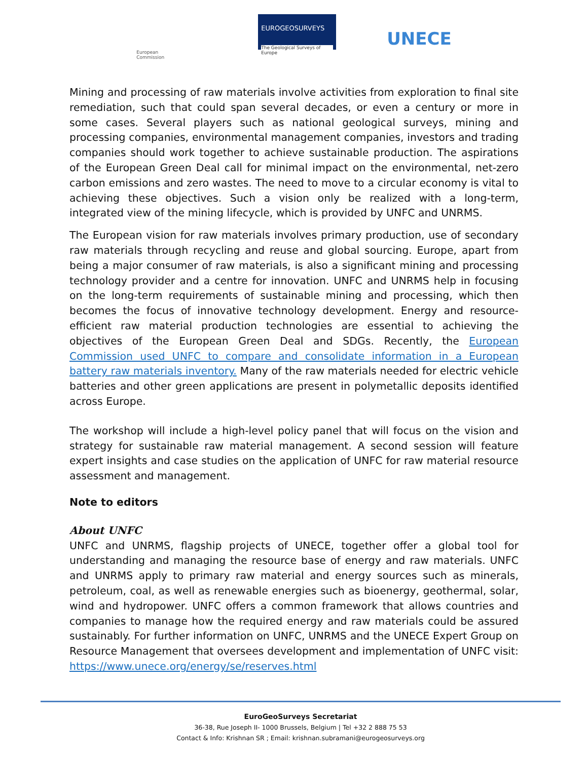European
Commission
EUROGEOSURVEYS
The Geological Surveys of Europe
UNECE
Mining and processing of raw materials involve activities from exploration to final site remediation, such that could span several decades, or even a century or more in some cases. Several players such as national geological surveys, mining and processing companies, environmental management companies, investors and trading companies should work together to achieve sustainable production. The aspirations of the European Green Deal call for minimal impact on the environmental, net-zero carbon emissions and zero wastes. The need to move to a circular economy is vital to achieving these objectives. Such a vision only be realized with a long-term, integrated view of the mining lifecycle, which is provided by UNFC and UNRMS.
The European vision for raw materials involves primary production, use of secondary raw materials through recycling and reuse and global sourcing. Europe, apart from being a major consumer of raw materials, is also a significant mining and processing technology provider and a centre for innovation. UNFC and UNRMS help in focusing on the long-term requirements of sustainable mining and processing, which then becomes the focus of innovative technology development. Energy and resource-efficient raw material production technologies are essential to achieving the objectives of the European Green Deal and SDGs. Recently, the European Commission used UNFC to compare and consolidate information in a European battery raw materials inventory. Many of the raw materials needed for electric vehicle batteries and other green applications are present in polymetallic deposits identified across Europe.
The workshop will include a high-level policy panel that will focus on the vision and strategy for sustainable raw material management. A second session will feature expert insights and case studies on the application of UNFC for raw material resource assessment and management.
Note to editors
About UNFC
UNFC and UNRMS, flagship projects of UNECE, together offer a global tool for understanding and managing the resource base of energy and raw materials. UNFC and UNRMS apply to primary raw material and energy sources such as minerals, petroleum, coal, as well as renewable energies such as bioenergy, geothermal, solar, wind and hydropower. UNFC offers a common framework that allows countries and companies to manage how the required energy and raw materials could be assured sustainably. For further information on UNFC, UNRMS and the UNECE Expert Group on Resource Management that oversees development and implementation of UNFC visit: https://www.unece.org/energy/se/reserves.html
EuroGeoSurveys Secretariat
36-38, Rue Joseph II- 1000 Brussels, Belgium | Tel +32 2 888 75 53
Contact & Info: Krishnan SR ; Email: krishnan.subramani@eurogeosurveys.org